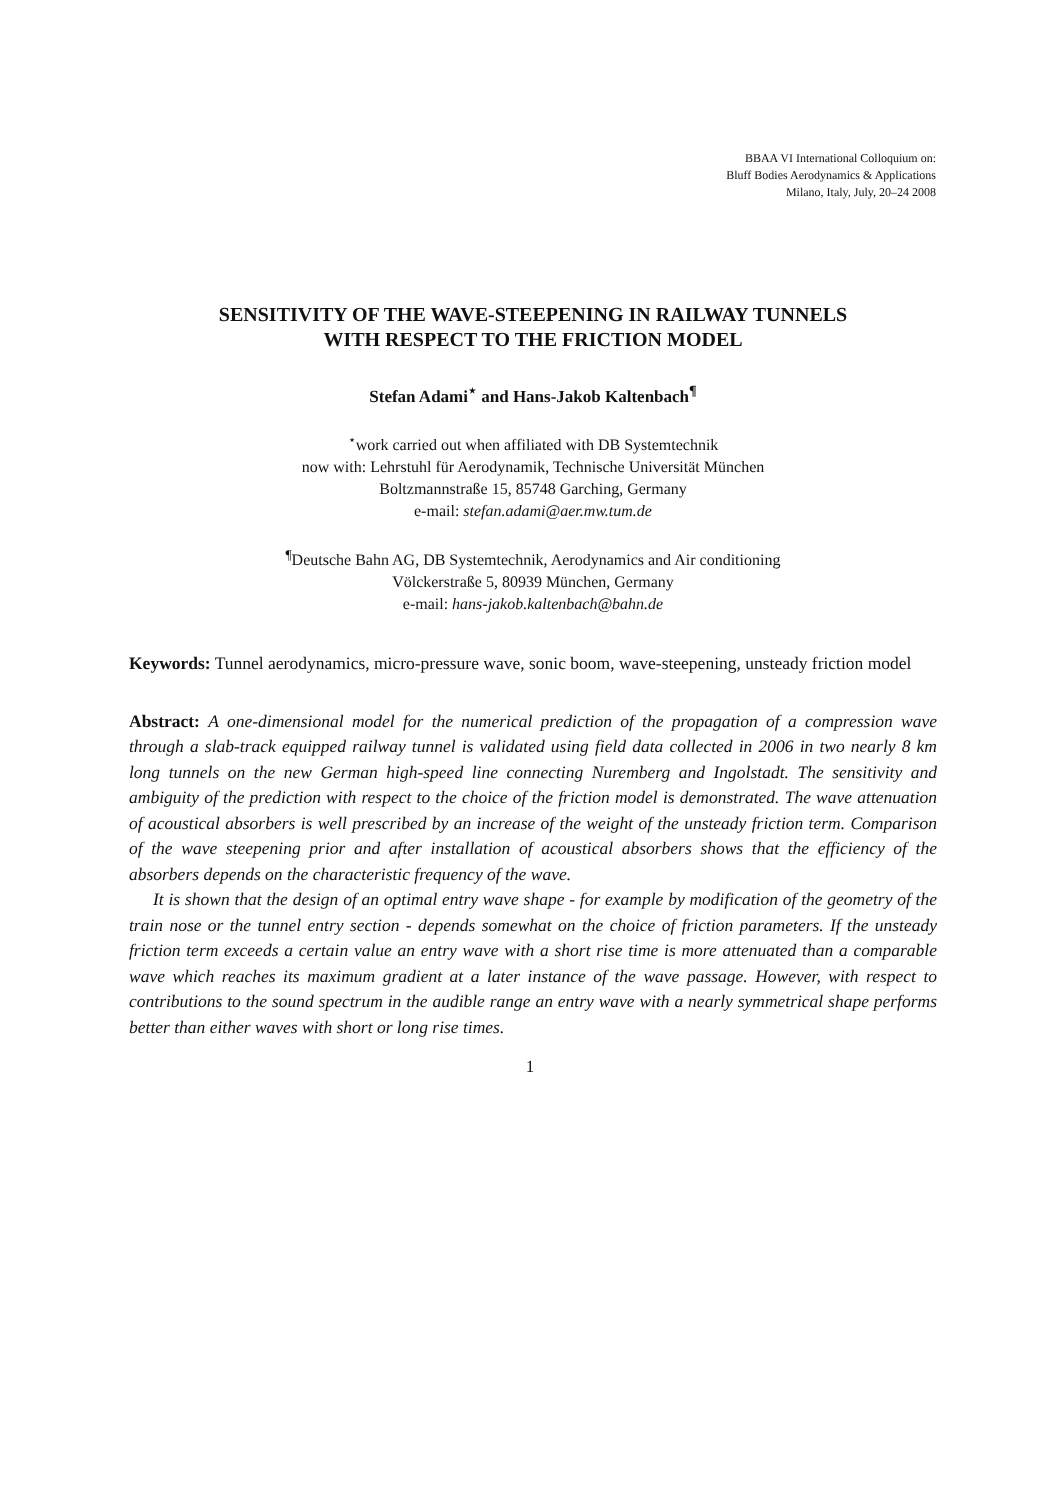BBAA VI International Colloquium on:
Bluff Bodies Aerodynamics & Applications
Milano, Italy, July, 20–24 2008
SENSITIVITY OF THE WAVE-STEEPENING IN RAILWAY TUNNELS
WITH RESPECT TO THE FRICTION MODEL
Stefan Adami<sup>⋆</sup> and Hans-Jakob Kaltenbach<sup>¶</sup>
<sup>⋆</sup>work carried out when affiliated with DB Systemtechnik
now with: Lehrstuhl für Aerodynamik, Technische Universität München
Boltzmannstraße 15, 85748 Garching, Germany
e-mail: stefan.adami@aer.mw.tum.de
<sup>¶</sup> Deutsche Bahn AG, DB Systemtechnik, Aerodynamics and Air conditioning
Völckerstraße 5, 80939 München, Germany
e-mail: hans-jakob.kaltenbach@bahn.de
Keywords: Tunnel aerodynamics, micro-pressure wave, sonic boom, wave-steepening, unsteady friction model
Abstract: A one-dimensional model for the numerical prediction of the propagation of a compression wave through a slab-track equipped railway tunnel is validated using field data collected in 2006 in two nearly 8 km long tunnels on the new German high-speed line connecting Nuremberg and Ingolstadt. The sensitivity and ambiguity of the prediction with respect to the choice of the friction model is demonstrated. The wave attenuation of acoustical absorbers is well prescribed by an increase of the weight of the unsteady friction term. Comparison of the wave steepening prior and after installation of acoustical absorbers shows that the efficiency of the absorbers depends on the characteristic frequency of the wave.
It is shown that the design of an optimal entry wave shape - for example by modification of the geometry of the train nose or the tunnel entry section - depends somewhat on the choice of friction parameters. If the unsteady friction term exceeds a certain value an entry wave with a short rise time is more attenuated than a comparable wave which reaches its maximum gradient at a later instance of the wave passage. However, with respect to contributions to the sound spectrum in the audible range an entry wave with a nearly symmetrical shape performs better than either waves with short or long rise times.
1